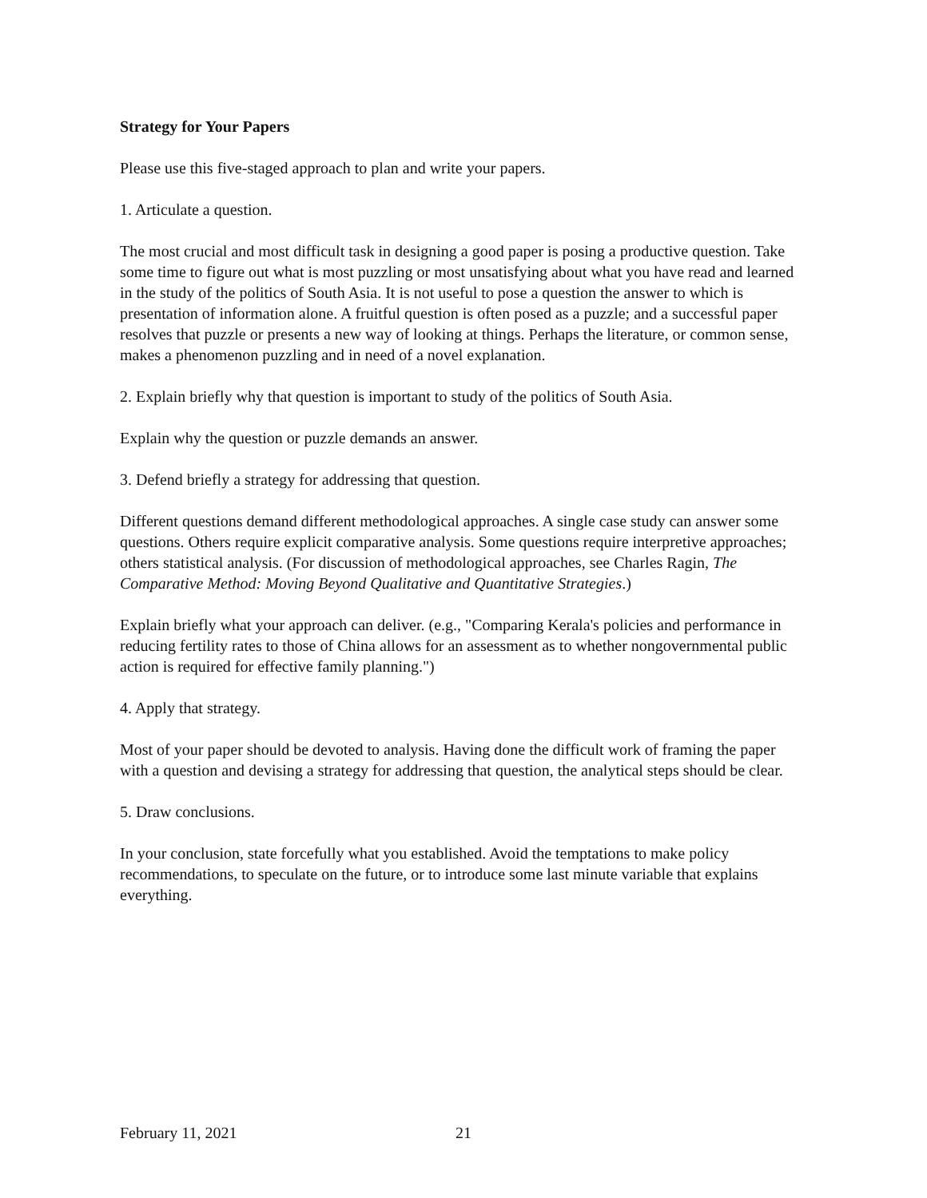Strategy for Your Papers
Please use this five-staged approach to plan and write your papers.
1. Articulate a question.
The most crucial and most difficult task in designing a good paper is posing a productive question. Take some time to figure out what is most puzzling or most unsatisfying about what you have read and learned in the study of the politics of South Asia. It is not useful to pose a question the answer to which is presentation of information alone. A fruitful question is often posed as a puzzle; and a successful paper resolves that puzzle or presents a new way of looking at things. Perhaps the literature, or common sense, makes a phenomenon puzzling and in need of a novel explanation.
2. Explain briefly why that question is important to study of the politics of South Asia.
Explain why the question or puzzle demands an answer.
3. Defend briefly a strategy for addressing that question.
Different questions demand different methodological approaches. A single case study can answer some questions. Others require explicit comparative analysis. Some questions require interpretive approaches; others statistical analysis. (For discussion of methodological approaches, see Charles Ragin, The Comparative Method: Moving Beyond Qualitative and Quantitative Strategies.)
Explain briefly what your approach can deliver. (e.g., "Comparing Kerala's policies and performance in reducing fertility rates to those of China allows for an assessment as to whether nongovernmental public action is required for effective family planning.")
4. Apply that strategy.
Most of your paper should be devoted to analysis. Having done the difficult work of framing the paper with a question and devising a strategy for addressing that question, the analytical steps should be clear.
5. Draw conclusions.
In your conclusion, state forcefully what you established. Avoid the temptations to make policy recommendations, to speculate on the future, or to introduce some last minute variable that explains everything.
February 11, 2021 21